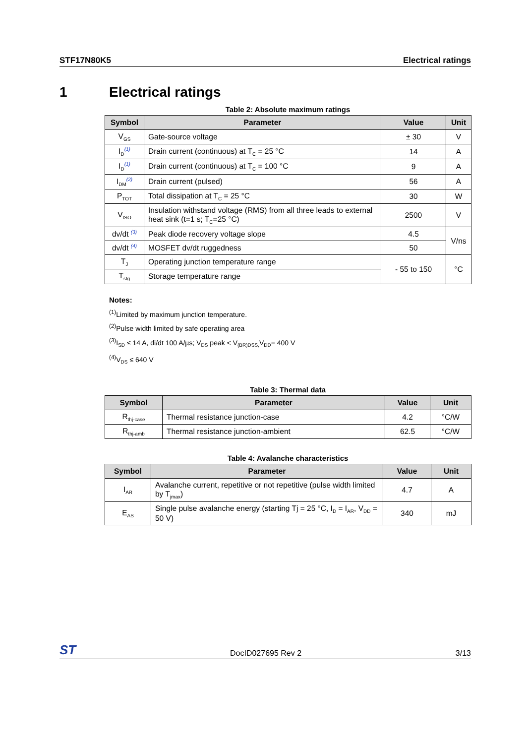STF17N80K5 Electrical ratings
1 Electrical ratings
Table 2: Absolute maximum ratings
| Symbol | Parameter | Value | Unit |
| --- | --- | --- | --- |
| V<sub>GS</sub> | Gate-source voltage | ± 30 | V |
| I<sub>D</sub><sup>(1)</sup> | Drain current (continuous) at T<sub>C</sub> = 25 °C | 14 | A |
| I<sub>D</sub><sup>(1)</sup> | Drain current (continuous) at T<sub>C</sub> = 100 °C | 9 | A |
| I<sub>DM</sub><sup>(2)</sup> | Drain current (pulsed) | 56 | A |
| P<sub>TOT</sub> | Total dissipation at T<sub>C</sub> = 25 °C | 30 | W |
| V<sub>ISO</sub> | Insulation withstand voltage (RMS) from all three leads to external heat sink (t=1 s; T<sub>C</sub>=25 °C) | 2500 | V |
| dv/dt <sup>(3)</sup> | Peak diode recovery voltage slope | 4.5 | V/ns |
| dv/dt <sup>(4)</sup> | MOSFET dv/dt ruggedness | 50 | |
| T<sub>J</sub> | Operating junction temperature range | - 55 to 150 | °C |
| T<sub>stg</sub> | Storage temperature range | | |
Notes:
<sup>(1)</sup> Limited by maximum junction temperature.
<sup>(2)</sup> Pulse width limited by safe operating area
<sup>(3)</sup> I<sub>SD</sub> ≤ 14 A, di/dt 100 A/µs; V<sub>DS</sub> peak < V<sub>(BR)DSS,</sub>V<sub>DD</sub>= 400 V
<sup>(4)</sup> V<sub>DS</sub> ≤ 640 V
Table 3: Thermal data
| Symbol | Parameter | Value | Unit |
| --- | --- | --- | --- |
| R<sub>thj-case</sub> | Thermal resistance junction-case | 4.2 | °C/W |
| R<sub>thj-amb</sub> | Thermal resistance junction-ambient | 62.5 | °C/W |
Table 4: Avalanche characteristics
| Symbol | Parameter | Value | Unit |
| --- | --- | --- | --- |
| I<sub>AR</sub> | Avalanche current, repetitive or not repetitive (pulse width limited by T<sub>jmax</sub>) | 4.7 | A |
| E<sub>AS</sub> | Single pulse avalanche energy (starting Tj = 25 °C, I<sub>D</sub> = I<sub>AR</sub>, V<sub>DD</sub> = 50 V) | 340 | mJ |
ST DocID027695 Rev 2 3/13